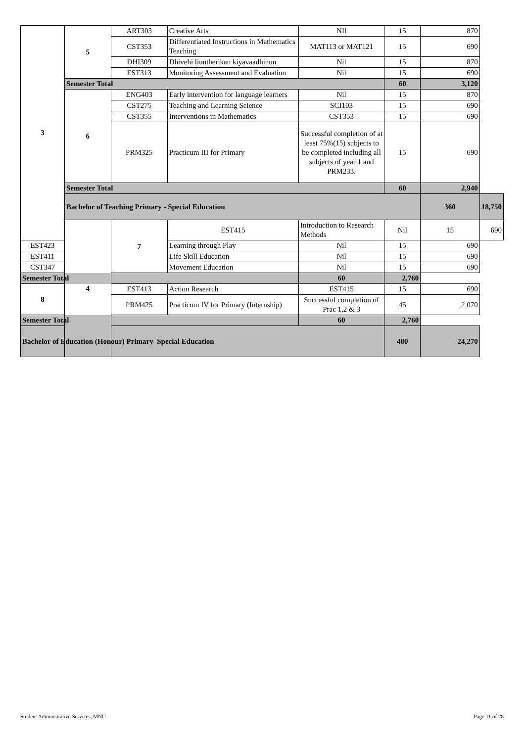| 3 | 5 | ART303 | Creative Arts | NIl | 15 | 870 | |
| | | CST353 | Differentiated Instructions in Mathematics Teaching | MAT113 or MAT121 | 15 | 690 | |
| | | DHI309 | Dhivehi liuntherikan kiyavaadhinun | Nil | 15 | 870 | |
| | | EST313 | Monitoring Assessment and Evaluation | Nil | 15 | 690 | |
| | Semester Total | | | | 60 | 3,120 | |
| | 6 | ENG403 | Early intervention for language learners | Nil | 15 | 870 | |
| | | CST275 | Teaching and Learning Science | SCI103 | 15 | 690 | |
| | | CST355 | Interventions in Mathematics | CST353 | 15 | 690 | |
| | | PRM325 | Practicum III for Primary | Successful completion of at least 75%(15) subjects to be completed including all subjects of year 1 and PRM233. | 15 | 690 | |
| | Semester Total | | | | 60 | 2,940 | |
| | Bachelor of Teaching Primary - Special Education | | | | | 360 | 18,750 |
| | 4 | 7 | EST415 | Introduction to Research Methods | Nil | 15 | 690 |
| EST423 | | | Learning through Play | Nil | 15 | 690 | |
| EST411 | | | Life Skill Education | Nil | 15 | 690 | |
| CST347 | | | Movement Education | Nil | 15 | 690 | |
| Semester Total | | | | 60 | 2,760 | | |
| 8 | | EST413 | Action Research | EST415 | 15 | 690 | |
| | | PRM425 | Practicum IV for Primary (Internship) | Successful completion of Prac 1,2 & 3 | 45 | 2,070 | |
| Semester Total | | | | 60 | 2,760 | | |
| Bachelor of Education (Honour) Primary–Special Education | | | | | 480 | 24,270 | |
Student Administrative Services, MNU Page 11 of 28